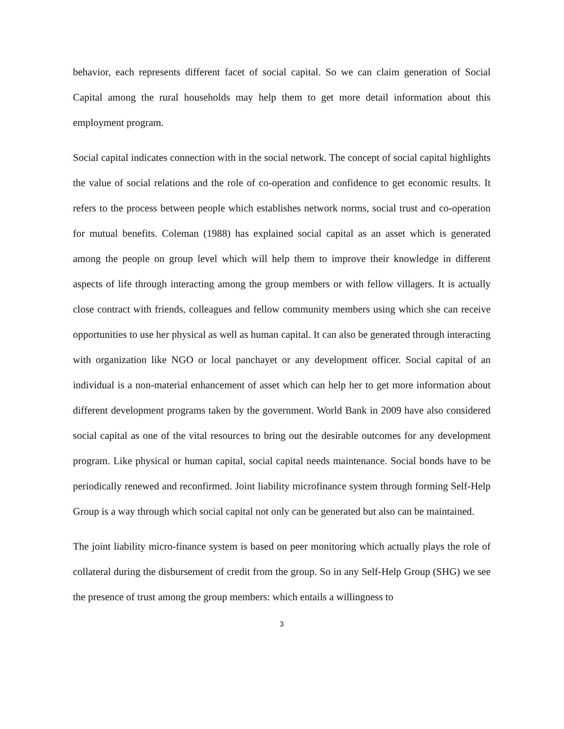behavior, each represents different facet of social capital. So we can claim generation of Social Capital among the rural households may help them to get more detail information about this employment program.
Social capital indicates connection with in the social network. The concept of social capital highlights the value of social relations and the role of co-operation and confidence to get economic results. It refers to the process between people which establishes network norms, social trust and co-operation for mutual benefits. Coleman (1988) has explained social capital as an asset which is generated among the people on group level which will help them to improve their knowledge in different aspects of life through interacting among the group members or with fellow villagers. It is actually close contract with friends, colleagues and fellow community members using which she can receive opportunities to use her physical as well as human capital. It can also be generated through interacting with organization like NGO or local panchayet or any development officer. Social capital of an individual is a non-material enhancement of asset which can help her to get more information about different development programs taken by the government. World Bank in 2009 have also considered social capital as one of the vital resources to bring out the desirable outcomes for any development program. Like physical or human capital, social capital needs maintenance. Social bonds have to be periodically renewed and reconfirmed. Joint liability microfinance system through forming Self-Help Group is a way through which social capital not only can be generated but also can be maintained.
The joint liability micro-finance system is based on peer monitoring which actually plays the role of collateral during the disbursement of credit from the group. So in any Self-Help Group (SHG) we see the presence of trust among the group members: which entails a willingness to
3